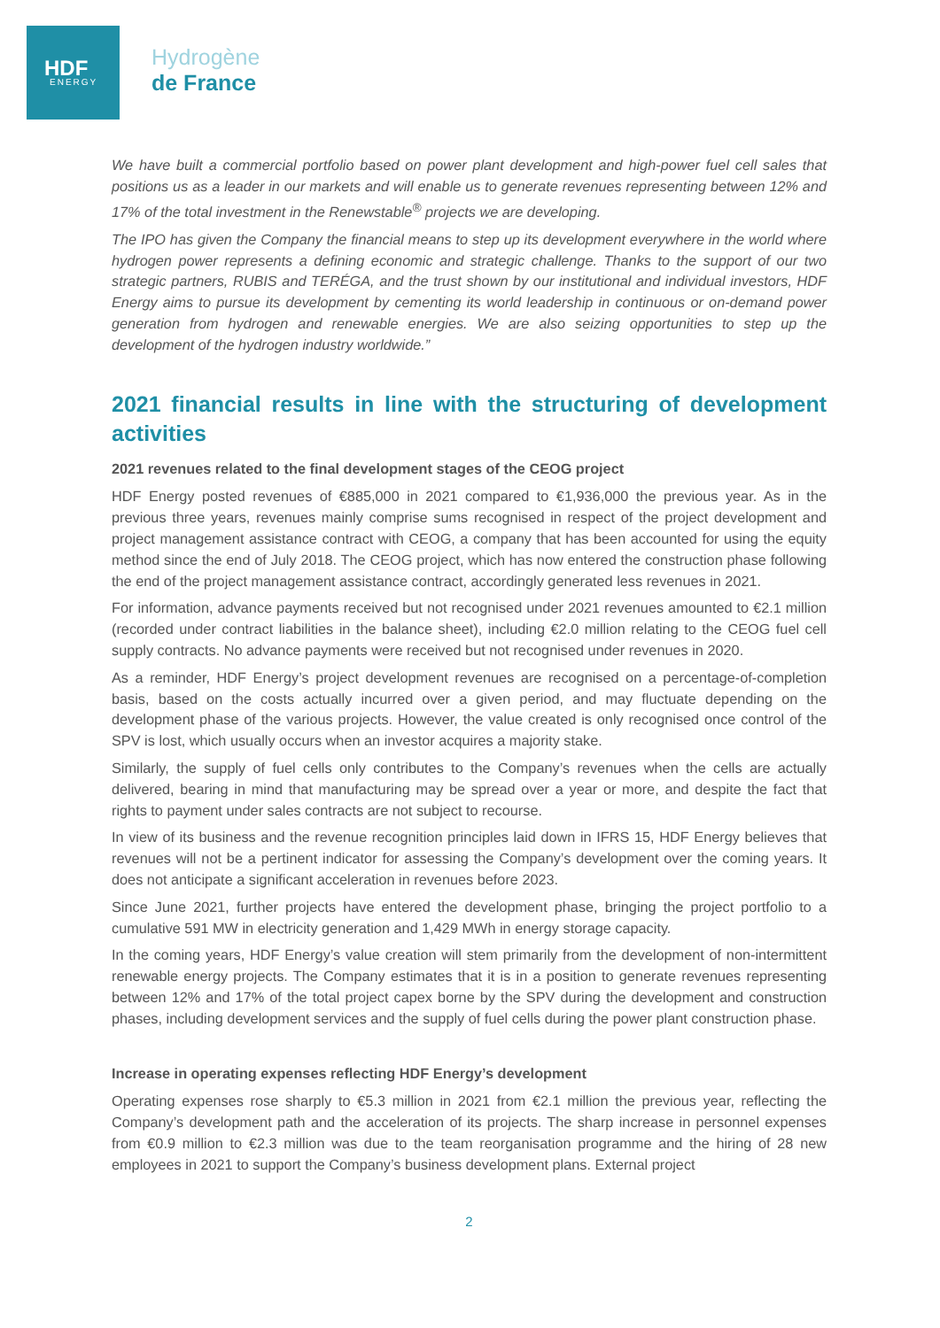HDF
ENERGY
Hydrogène
de France
We have built a commercial portfolio based on power plant development and high-power fuel cell sales that positions us as a leader in our markets and will enable us to generate revenues representing between 12% and 17% of the total investment in the Renewstable<sup>®</sup> projects we are developing.
The IPO has given the Company the financial means to step up its development everywhere in the world where hydrogen power represents a defining economic and strategic challenge. Thanks to the support of our two strategic partners, RUBIS and TERÉGA, and the trust shown by our institutional and individual investors, HDF Energy aims to pursue its development by cementing its world leadership in continuous or on-demand power generation from hydrogen and renewable energies. We are also seizing opportunities to step up the development of the hydrogen industry worldwide.”
2021 financial results in line with the structuring of development activities
2021 revenues related to the final development stages of the CEOG project
HDF Energy posted revenues of €885,000 in 2021 compared to €1,936,000 the previous year. As in the previous three years, revenues mainly comprise sums recognised in respect of the project development and project management assistance contract with CEOG, a company that has been accounted for using the equity method since the end of July 2018. The CEOG project, which has now entered the construction phase following the end of the project management assistance contract, accordingly generated less revenues in 2021.
For information, advance payments received but not recognised under 2021 revenues amounted to €2.1 million (recorded under contract liabilities in the balance sheet), including €2.0 million relating to the CEOG fuel cell supply contracts. No advance payments were received but not recognised under revenues in 2020.
As a reminder, HDF Energy’s project development revenues are recognised on a percentage-of-completion basis, based on the costs actually incurred over a given period, and may fluctuate depending on the development phase of the various projects. However, the value created is only recognised once control of the SPV is lost, which usually occurs when an investor acquires a majority stake.
Similarly, the supply of fuel cells only contributes to the Company’s revenues when the cells are actually delivered, bearing in mind that manufacturing may be spread over a year or more, and despite the fact that rights to payment under sales contracts are not subject to recourse.
In view of its business and the revenue recognition principles laid down in IFRS 15, HDF Energy believes that revenues will not be a pertinent indicator for assessing the Company’s development over the coming years. It does not anticipate a significant acceleration in revenues before 2023.
Since June 2021, further projects have entered the development phase, bringing the project portfolio to a cumulative 591 MW in electricity generation and 1,429 MWh in energy storage capacity.
In the coming years, HDF Energy’s value creation will stem primarily from the development of non-intermittent renewable energy projects. The Company estimates that it is in a position to generate revenues representing between 12% and 17% of the total project capex borne by the SPV during the development and construction phases, including development services and the supply of fuel cells during the power plant construction phase.
Increase in operating expenses reflecting HDF Energy’s development
Operating expenses rose sharply to €5.3 million in 2021 from €2.1 million the previous year, reflecting the Company’s development path and the acceleration of its projects. The sharp increase in personnel expenses from €0.9 million to €2.3 million was due to the team reorganisation programme and the hiring of 28 new employees in 2021 to support the Company’s business development plans. External project
2